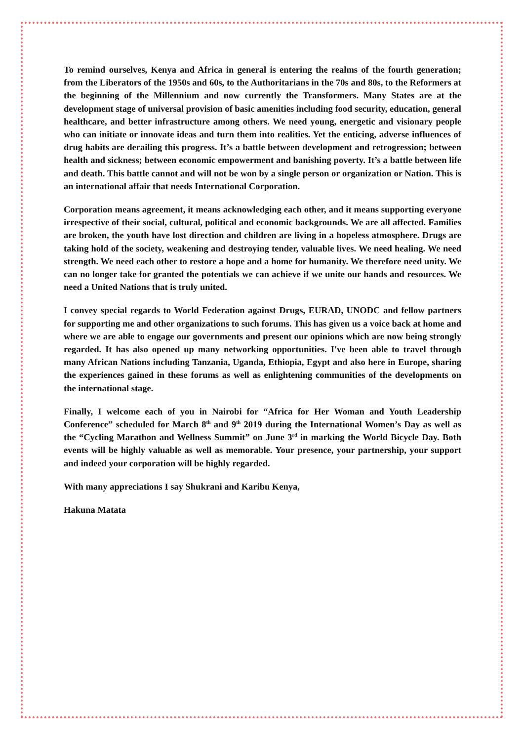To remind ourselves, Kenya and Africa in general is entering the realms of the fourth generation; from the Liberators of the 1950s and 60s, to the Authoritarians in the 70s and 80s, to the Reformers at the beginning of the Millennium and now currently the Transformers. Many States are at the development stage of universal provision of basic amenities including food security, education, general healthcare, and better infrastructure among others. We need young, energetic and visionary people who can initiate or innovate ideas and turn them into realities. Yet the enticing, adverse influences of drug habits are derailing this progress. It’s a battle between development and retrogression; between health and sickness; between economic empowerment and banishing poverty. It’s a battle between life and death. This battle cannot and will not be won by a single person or organization or Nation. This is an international affair that needs International Corporation.
Corporation means agreement, it means acknowledging each other, and it means supporting everyone irrespective of their social, cultural, political and economic backgrounds. We are all affected. Families are broken, the youth have lost direction and children are living in a hopeless atmosphere. Drugs are taking hold of the society, weakening and destroying tender, valuable lives. We need healing. We need strength. We need each other to restore a hope and a home for humanity. We therefore need unity. We can no longer take for granted the potentials we can achieve if we unite our hands and resources. We need a United Nations that is truly united.
I convey special regards to World Federation against Drugs, EURAD, UNODC and fellow partners for supporting me and other organizations to such forums. This has given us a voice back at home and where we are able to engage our governments and present our opinions which are now being strongly regarded. It has also opened up many networking opportunities. I've been able to travel through many African Nations including Tanzania, Uganda, Ethiopia, Egypt and also here in Europe, sharing the experiences gained in these forums as well as enlightening communities of the developments on the international stage.
Finally, I welcome each of you in Nairobi for “Africa for Her Woman and Youth Leadership Conference” scheduled for March 8<sup>th</sup> and 9<sup>th</sup> 2019 during the International Women’s Day as well as the “Cycling Marathon and Wellness Summit” on June 3<sup>rd</sup> in marking the World Bicycle Day. Both events will be highly valuable as well as memorable. Your presence, your partnership, your support and indeed your corporation will be highly regarded.
With many appreciations I say Shukrani and Karibu Kenya,
Hakuna Matata